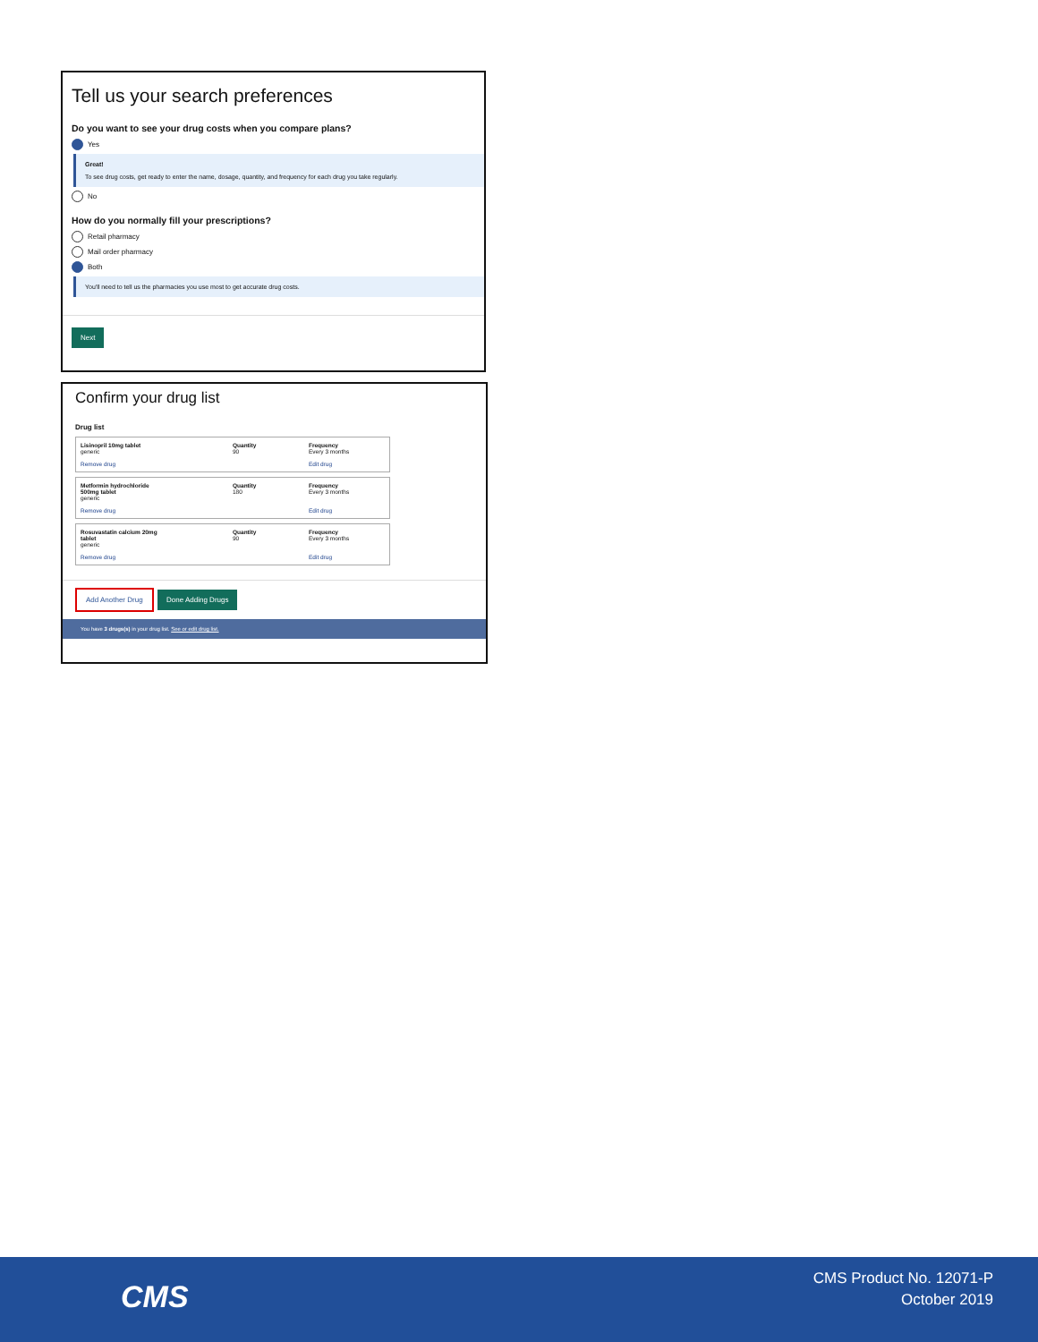Tell us your search preferences
Do you want to see your drug costs when you compare plans?
Yes
Great!
To see drug costs, get ready to enter the name, dosage, quantity, and frequency for each drug you take regularly.
No
How do you normally fill your prescriptions?
Retail pharmacy
Mail order pharmacy
Both
You'll need to tell us the pharmacies you use most to get accurate drug costs.
Next
Confirm your drug list
Drug list
Lisinopril 10mg tablet
generic
Remove drug
Quantity
90
Frequency
Every 3 months
Edit drug
Metformin hydrochloride
500mg tablet
generic
Remove drug
Quantity
180
Frequency
Every 3 months
Edit drug
Rosuvastatin calcium 20mg
tablet
generic
Remove drug
Quantity
90
Frequency
Every 3 months
Edit drug
Add Another Drug Done Adding Drugs
You have 3 drugs(s) in your drug list. See or edit drug list.
CMS
CMS Product No. 12071-P
October 2019